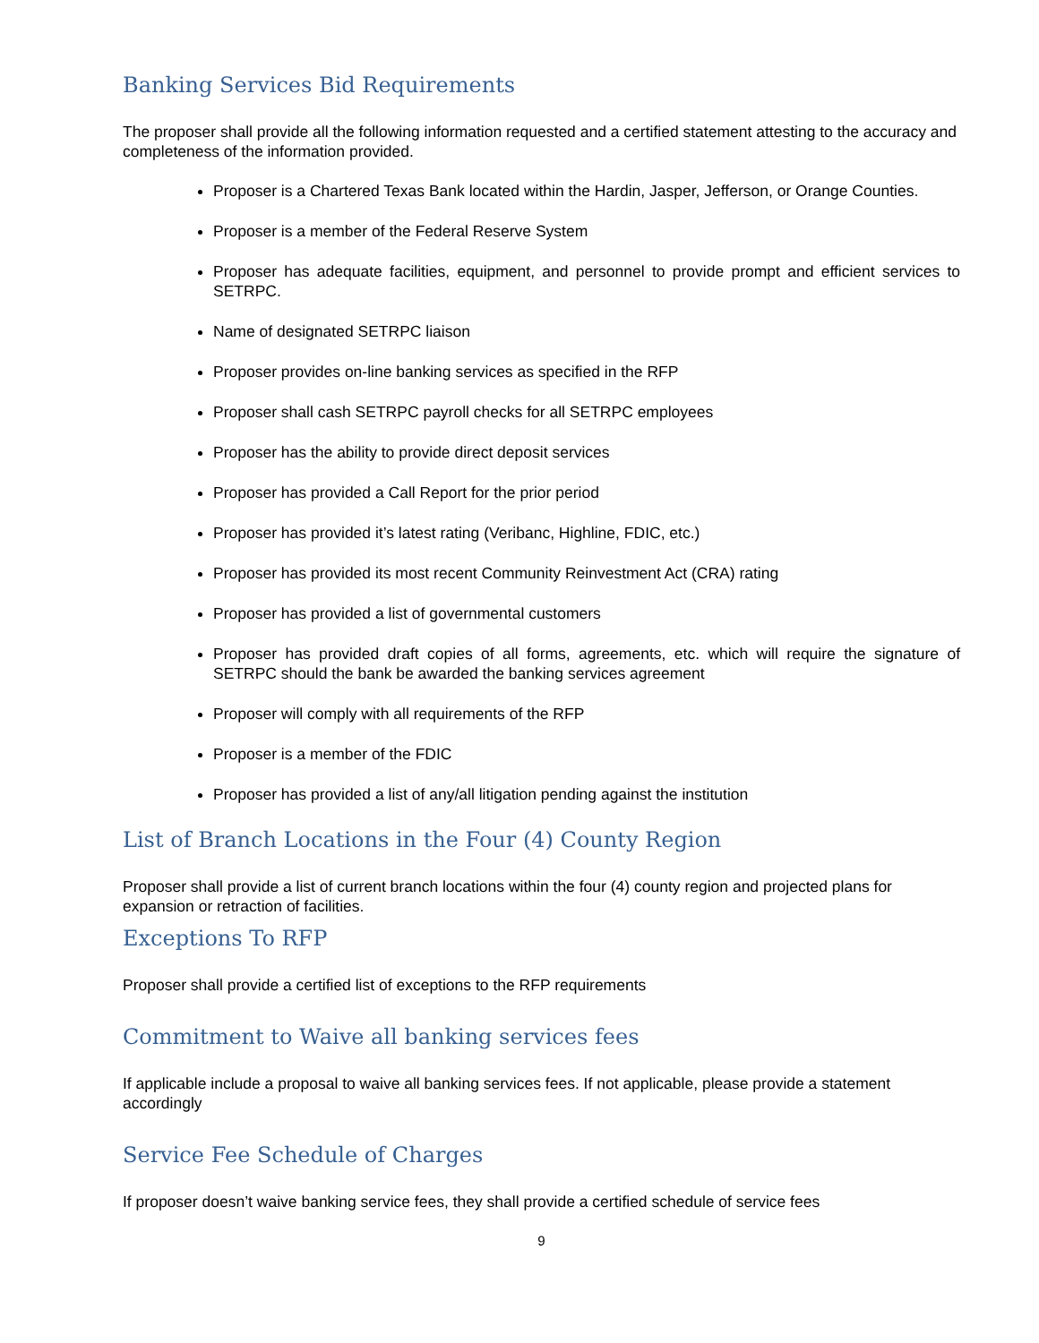Banking Services Bid Requirements
The proposer shall provide all the following information requested and a certified statement attesting to the accuracy and completeness of the information provided.
Proposer is a Chartered Texas Bank located within the Hardin, Jasper, Jefferson, or Orange Counties.
Proposer is a member of the Federal Reserve System
Proposer has adequate facilities, equipment, and personnel to provide prompt and efficient services to SETRPC.
Name of designated SETRPC liaison
Proposer provides on-line banking services as specified in the RFP
Proposer shall cash SETRPC payroll checks for all SETRPC employees
Proposer has the ability to provide direct deposit services
Proposer has provided a Call Report for the prior period
Proposer has provided it’s latest rating (Veribanc, Highline, FDIC, etc.)
Proposer has provided its most recent Community Reinvestment Act (CRA) rating
Proposer has provided a list of governmental customers
Proposer has provided draft copies of all forms, agreements, etc. which will require the signature of SETRPC should the bank be awarded the banking services agreement
Proposer will comply with all requirements of the RFP
Proposer is a member of the FDIC
Proposer has provided a list of any/all litigation pending against the institution
List of Branch Locations in the Four (4) County Region
Proposer shall provide a list of current branch locations within the four (4) county region and projected plans for expansion or retraction of facilities.
Exceptions To RFP
Proposer shall provide a certified list of exceptions to the RFP requirements
Commitment to Waive all banking services fees
If applicable include a proposal to waive all banking services fees. If not applicable, please provide a statement accordingly
Service Fee Schedule of Charges
If proposer doesn’t waive banking service fees, they shall provide a certified schedule of service fees
9